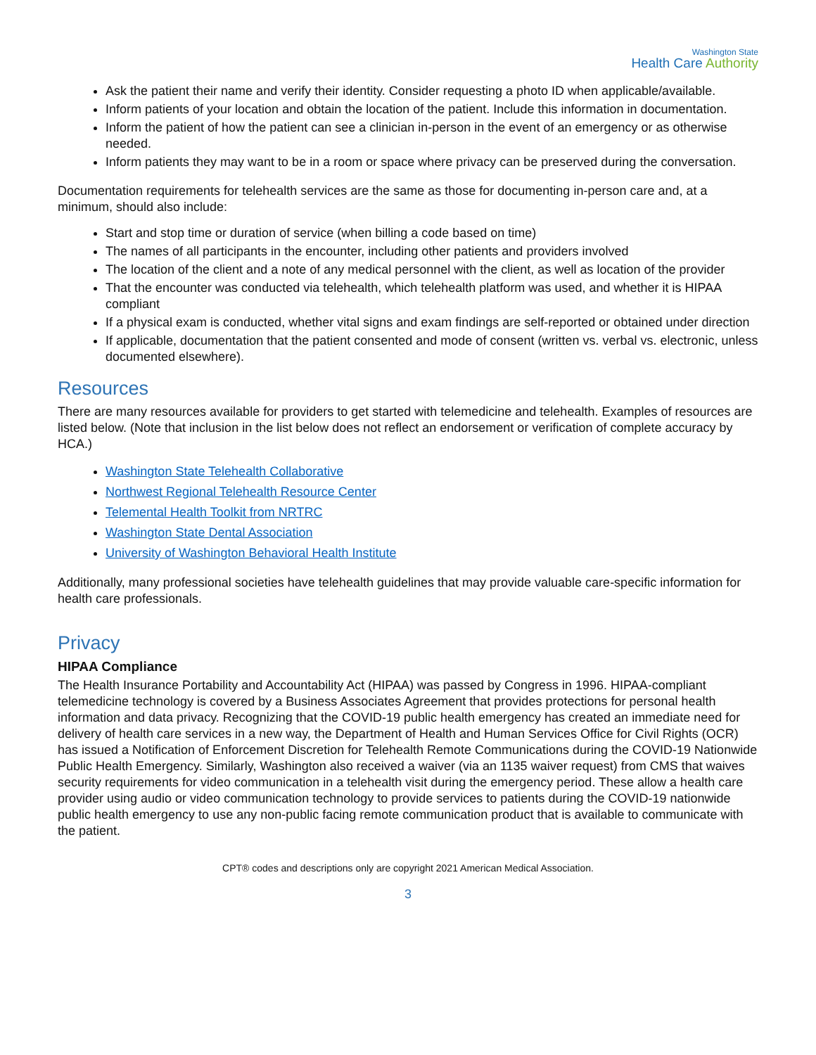Washington State
Health Care Authority
Ask the patient their name and verify their identity. Consider requesting a photo ID when applicable/available.
Inform patients of your location and obtain the location of the patient. Include this information in documentation.
Inform the patient of how the patient can see a clinician in-person in the event of an emergency or as otherwise needed.
Inform patients they may want to be in a room or space where privacy can be preserved during the conversation.
Documentation requirements for telehealth services are the same as those for documenting in-person care and, at a minimum, should also include:
Start and stop time or duration of service (when billing a code based on time)
The names of all participants in the encounter, including other patients and providers involved
The location of the client and a note of any medical personnel with the client, as well as location of the provider
That the encounter was conducted via telehealth, which telehealth platform was used, and whether it is HIPAA compliant
If a physical exam is conducted, whether vital signs and exam findings are self-reported or obtained under direction
If applicable, documentation that the patient consented and mode of consent (written vs. verbal vs. electronic, unless documented elsewhere).
Resources
There are many resources available for providers to get started with telemedicine and telehealth. Examples of resources are listed below. (Note that inclusion in the list below does not reflect an endorsement or verification of complete accuracy by HCA.)
Washington State Telehealth Collaborative
Northwest Regional Telehealth Resource Center
Telemental Health Toolkit from NRTRC
Washington State Dental Association
University of Washington Behavioral Health Institute
Additionally, many professional societies have telehealth guidelines that may provide valuable care-specific information for health care professionals.
Privacy
HIPAA Compliance
The Health Insurance Portability and Accountability Act (HIPAA) was passed by Congress in 1996. HIPAA-compliant telemedicine technology is covered by a Business Associates Agreement that provides protections for personal health information and data privacy. Recognizing that the COVID-19 public health emergency has created an immediate need for delivery of health care services in a new way, the Department of Health and Human Services Office for Civil Rights (OCR) has issued a Notification of Enforcement Discretion for Telehealth Remote Communications during the COVID-19 Nationwide Public Health Emergency. Similarly, Washington also received a waiver (via an 1135 waiver request) from CMS that waives security requirements for video communication in a telehealth visit during the emergency period. These allow a health care provider using audio or video communication technology to provide services to patients during the COVID-19 nationwide public health emergency to use any non-public facing remote communication product that is available to communicate with the patient.
CPT® codes and descriptions only are copyright 2021 American Medical Association.
3